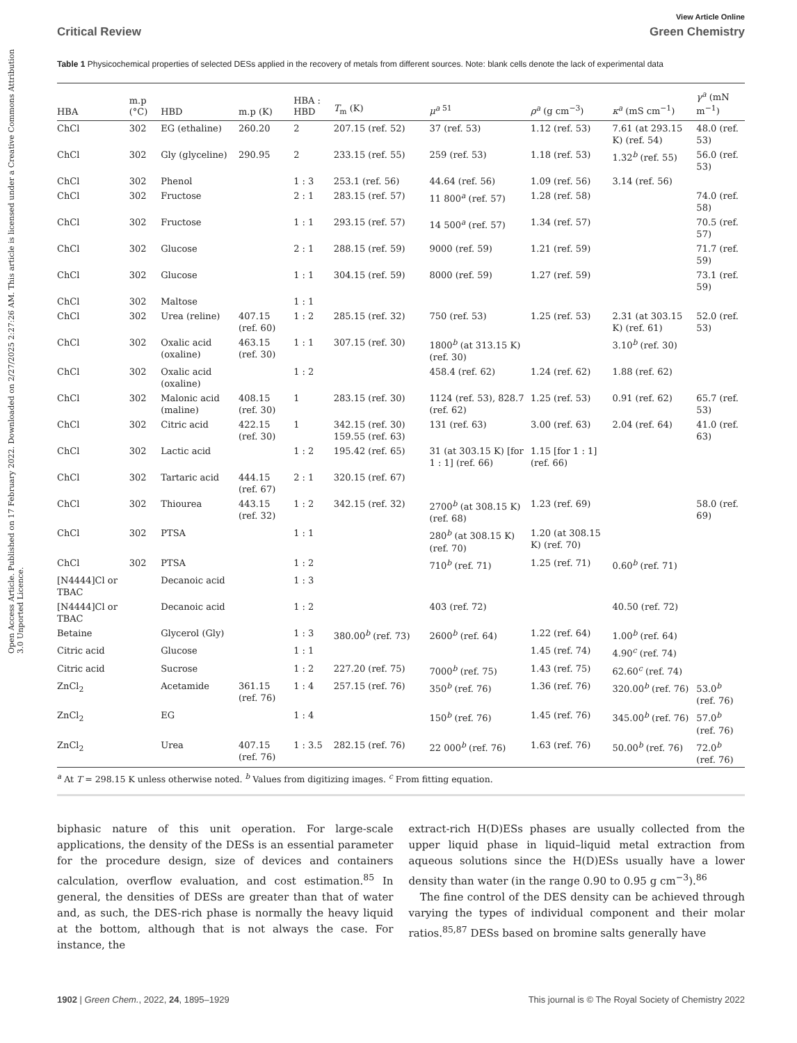Open Access Article. Published on 17 February 2022. Downloaded on 2/27/2025 2:27:26 AM. This article is licensed under a Creative Commons Attribution 3.0 Unported Licence.
View Article Online
Critical Review Green Chemistry
Table 1 Physicochemical properties of selected DESs applied in the recovery of metals from different sources. Note: blank cells denote the lack of experimental data
| HBA | m.p (°C) | HBD | m.p (K) | HBA : HBD | T<sub>m</sub> (K) | μ<sup>a 51</sup> | ρ<sup>a</sup> (g cm<sup>−3</sup>) | κ<sup>a</sup> (mS cm<sup>−1</sup>) | γ<sup>a</sup> (mN m<sup>−1</sup>) |
| --- | --- | --- | --- | --- | --- | --- | --- | --- | --- |
| ChCl | 302 | EG (ethaline) | 260.20 | 2 | 207.15 (ref. 52) | 37 (ref. 53) | 1.12 (ref. 53) | 7.61 (at 293.15 K) (ref. 54) | 48.0 (ref. 53) |
| ChCl | 302 | Gly (glyceline) | 290.95 | 2 | 233.15 (ref. 55) | 259 (ref. 53) | 1.18 (ref. 53) | 1.32<sup>b</sup> (ref. 55) | 56.0 (ref. 53) |
| ChCl | 302 | Phenol | | 1 : 3 | 253.1 (ref. 56) | 44.64 (ref. 56) | 1.09 (ref. 56) | 3.14 (ref. 56) | |
| ChCl | 302 | Fructose | | 2 : 1 | 283.15 (ref. 57) | 11 800<sup>a</sup> (ref. 57) | 1.28 (ref. 58) | | 74.0 (ref. 58) |
| ChCl | 302 | Fructose | | 1 : 1 | 293.15 (ref. 57) | 14 500<sup>a</sup> (ref. 57) | 1.34 (ref. 57) | | 70.5 (ref. 57) |
| ChCl | 302 | Glucose | | 2 : 1 | 288.15 (ref. 59) | 9000 (ref. 59) | 1.21 (ref. 59) | | 71.7 (ref. 59) |
| ChCl | 302 | Glucose | | 1 : 1 | 304.15 (ref. 59) | 8000 (ref. 59) | 1.27 (ref. 59) | | 73.1 (ref. 59) |
| ChCl | 302 | Maltose | | 1 : 1 | | | | | |
| ChCl | 302 | Urea (reline) | 407.15 (ref. 60) | 1 : 2 | 285.15 (ref. 32) | 750 (ref. 53) | 1.25 (ref. 53) | 2.31 (at 303.15 K) (ref. 61) | 52.0 (ref. 53) |
| ChCl | 302 | Oxalic acid (oxaline) | 463.15 (ref. 30) | 1 : 1 | 307.15 (ref. 30) | 1800<sup>b</sup> (at 313.15 K) (ref. 30) | | 3.10<sup>b</sup> (ref. 30) | |
| ChCl | 302 | Oxalic acid (oxaline) | | 1 : 2 | | 458.4 (ref. 62) | 1.24 (ref. 62) | 1.88 (ref. 62) | |
| ChCl | 302 | Malonic acid (maline) | 408.15 (ref. 30) | 1 | 283.15 (ref. 30) | 1124 (ref. 53), 828.7 (ref. 62) | 1.25 (ref. 53) | 0.91 (ref. 62) | 65.7 (ref. 53) |
| ChCl | 302 | Citric acid | 422.15 (ref. 30) | 1 | 342.15 (ref. 30) 159.55 (ref. 63) | 131 (ref. 63) | 3.00 (ref. 63) | 2.04 (ref. 64) | 41.0 (ref. 63) |
| ChCl | 302 | Lactic acid | | 1 : 2 | 195.42 (ref. 65) | 31 (at 303.15 K) [for 1 : 1] (ref. 66) | 1.15 [for 1 : 1] (ref. 66) | | |
| ChCl | 302 | Tartaric acid | 444.15 (ref. 67) | 2 : 1 | 320.15 (ref. 67) | | | | |
| ChCl | 302 | Thiourea | 443.15 (ref. 32) | 1 : 2 | 342.15 (ref. 32) | 2700<sup>b</sup> (at 308.15 K) (ref. 68) | 1.23 (ref. 69) | | 58.0 (ref. 69) |
| ChCl | 302 | PTSA | | 1 : 1 | | 280<sup>b</sup> (at 308.15 K) (ref. 70) | 1.20 (at 308.15 K) (ref. 70) | | |
| ChCl | 302 | PTSA | | 1 : 2 | | 710<sup>b</sup> (ref. 71) | 1.25 (ref. 71) | 0.60<sup>b</sup> (ref. 71) | |
| [N4444]Cl or TBAC | | Decanoic acid | | 1 : 3 | | | | | |
| [N4444]Cl or TBAC | | Decanoic acid | | 1 : 2 | | 403 (ref. 72) | | 40.50 (ref. 72) | |
| Betaine | | Glycerol (Gly) | | 1 : 3 | 380.00<sup>b</sup> (ref. 73) | 2600<sup>b</sup> (ref. 64) | 1.22 (ref. 64) | 1.00<sup>b</sup> (ref. 64) | |
| Citric acid | | Glucose | | 1 : 1 | | | 1.45 (ref. 74) | 4.90<sup>c</sup> (ref. 74) | |
| Citric acid | | Sucrose | | 1 : 2 | 227.20 (ref. 75) | 7000<sup>b</sup> (ref. 75) | 1.43 (ref. 75) | 62.60<sup>c</sup> (ref. 74) | |
| ZnCl<sub>2</sub> | | Acetamide | 361.15 (ref. 76) | 1 : 4 | 257.15 (ref. 76) | 350<sup>b</sup> (ref. 76) | 1.36 (ref. 76) | 320.00<sup>b</sup> (ref. 76) | 53.0<sup>b</sup> (ref. 76) |
| ZnCl<sub>2</sub> | | EG | | 1 : 4 | | 150<sup>b</sup> (ref. 76) | 1.45 (ref. 76) | 345.00<sup>b</sup> (ref. 76) | 57.0<sup>b</sup> (ref. 76) |
| ZnCl<sub>2</sub> | | Urea | 407.15 (ref. 76) | 1 : 3.5 | 282.15 (ref. 76) | 22 000<sup>b</sup> (ref. 76) | 1.63 (ref. 76) | 50.00<sup>b</sup> (ref. 76) | 72.0<sup>b</sup> (ref. 76) |
<sup>a</sup> At T = 298.15 K unless otherwise noted. <sup>b</sup> Values from digitizing images. <sup>c</sup> From fitting equation.
biphasic nature of this unit operation. For large-scale applications, the density of the DESs is an essential parameter for the procedure design, size of devices and containers calculation, overflow evaluation, and cost estimation.<sup>85</sup> In general, the densities of DESs are greater than that of water and, as such, the DES-rich phase is normally the heavy liquid at the bottom, although that is not always the case. For instance, the
extract-rich H(D)ESs phases are usually collected from the upper liquid phase in liquid–liquid metal extraction from aqueous solutions since the H(D)ESs usually have a lower density than water (in the range 0.90 to 0.95 g cm<sup>−3</sup>).<sup>86</sup>
The fine control of the DES density can be achieved through varying the types of individual component and their molar ratios.<sup>85,87</sup> DESs based on bromine salts generally have
1902 | Green Chem., 2022, 24, 1895–1929 This journal is © The Royal Society of Chemistry 2022